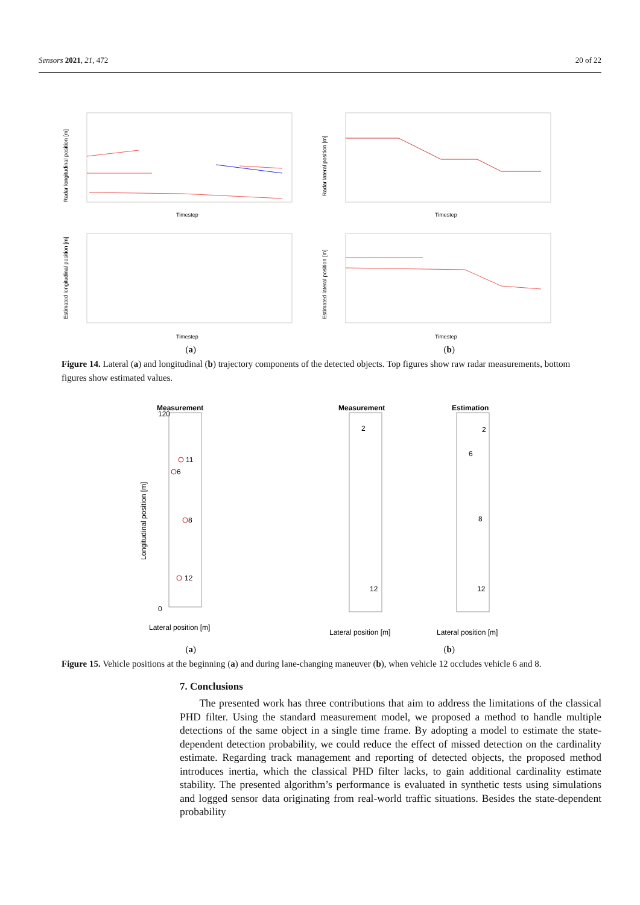Sensors 2021, 21, 472 20 of 22
Radar longitudinal position [m]
Timestep
Estimated longitudinal position [m]
Timestep
Radar lateral position [m]
Timestep
Estimated lateral position [m]
Timestep
(a) (b)
Figure 14. Lateral (a) and longitudinal (b) trajectory components of the detected objects. Top figures show raw radar measurements, bottom figures show estimated values.
Measurement
120
0
11
6
8
12
Lateral position [m]
Longitudinal position [m]
Measurement
Estimation
2
12
2
6
8
12
Lateral position [m]
Lateral position [m]
(a) (b)
Figure 15. Vehicle positions at the beginning (a) and during lane-changing maneuver (b), when vehicle 12 occludes vehicle 6 and 8.
7. Conclusions
The presented work has three contributions that aim to address the limitations of the classical PHD filter. Using the standard measurement model, we proposed a method to handle multiple detections of the same object in a single time frame. By adopting a model to estimate the state-dependent detection probability, we could reduce the effect of missed detection on the cardinality estimate. Regarding track management and reporting of detected objects, the proposed method introduces inertia, which the classical PHD filter lacks, to gain additional cardinality estimate stability. The presented algorithm’s performance is evaluated in synthetic tests using simulations and logged sensor data originating from real-world traffic situations. Besides the state-dependent probability